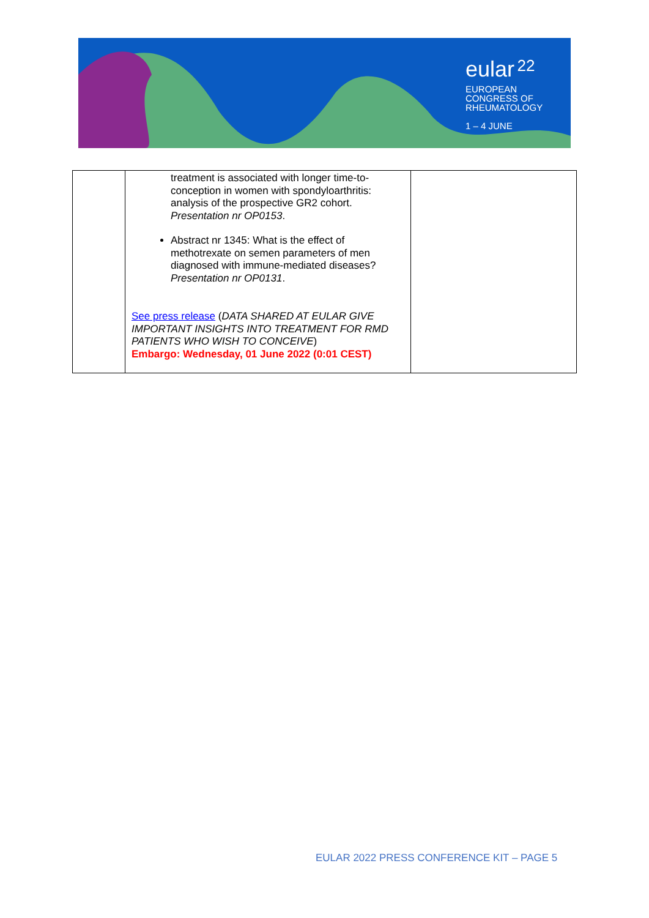eular 22
EUROPEAN
CONGRESS OF
RHEUMATOLOGY
1 – 4 JUNE
| | treatment is associated with longer time-to-conception in women with spondyloarthritis: analysis of the prospective GR2 cohort. Presentation nr OP0153 . Abstract nr 1345: What is the effect of methotrexate on semen parameters of men diagnosed with immune-mediated diseases? Presentation nr OP0131 . See press release ( DATA SHARED AT EULAR GIVE IMPORTANT INSIGHTS INTO TREATMENT FOR RMD PATIENTS WHO WISH TO CONCEIVE ) Embargo: Wednesday, 01 June 2022 (0:01 CEST) | |
EULAR 2022 PRESS CONFERENCE KIT – PAGE 5